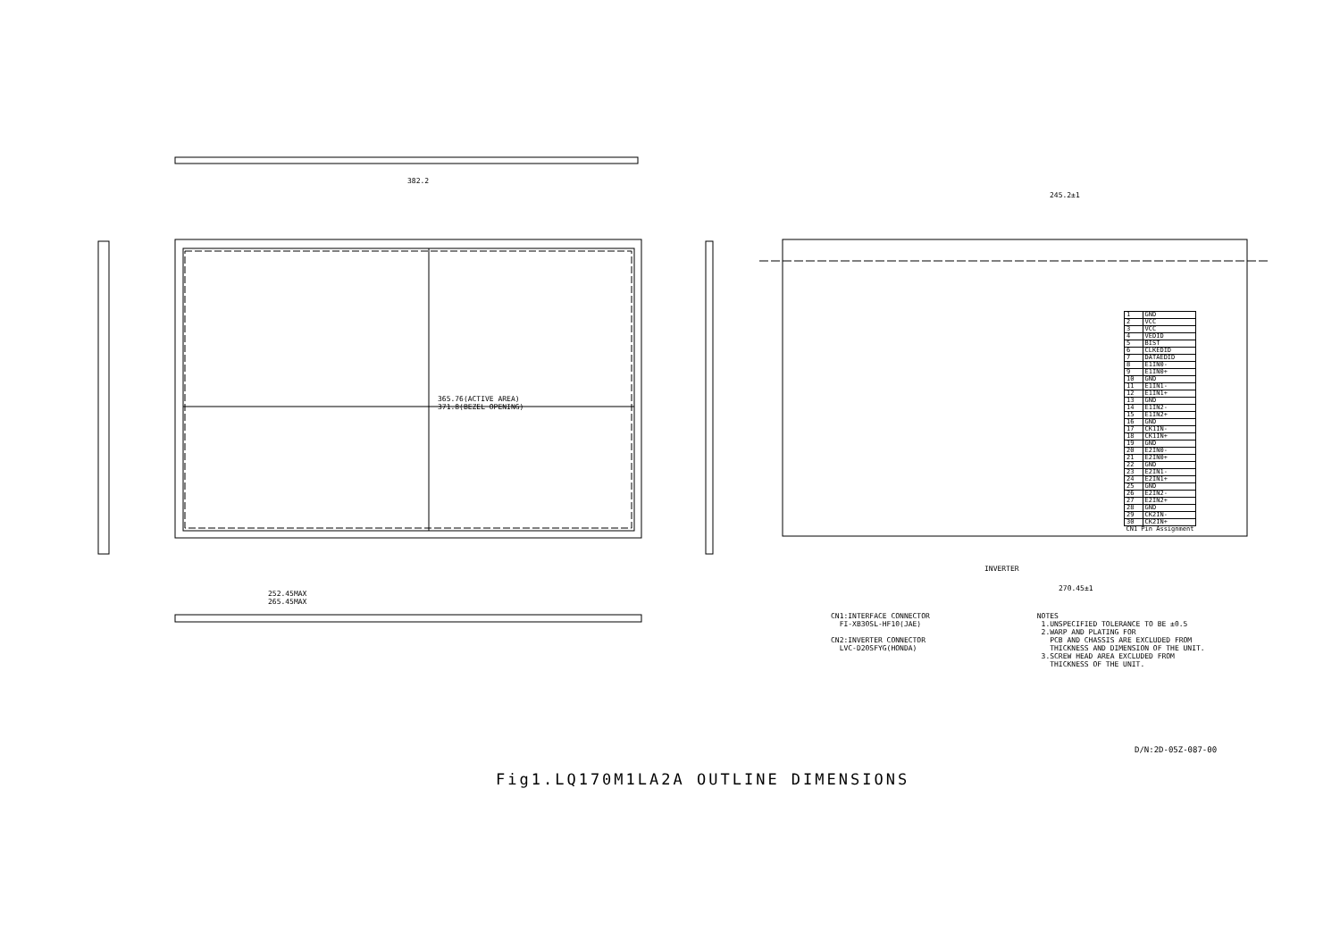382.2
365.76(ACTIVE AREA)
371.8(BEZEL OPENING)
245.2±1
INVERTER
270.45±1
252.45MAX
265.45MAX
| 1 | GND |
| 2 | VCC |
| 3 | VCC |
| 4 | VEDID |
| 5 | BIST |
| 6 | CLKEDID |
| 7 | DATAEDID |
| 8 | E1IN0- |
| 9 | E1IN0+ |
| 10 | GND |
| 11 | E1IN1- |
| 12 | E1IN1+ |
| 13 | GND |
| 14 | E1IN2- |
| 15 | E1IN2+ |
| 16 | GND |
| 17 | CK1IN- |
| 18 | CK1IN+ |
| 19 | GND |
| 20 | E2IN0- |
| 21 | E2IN0+ |
| 22 | GND |
| 23 | E2IN1- |
| 24 | E2IN1+ |
| 25 | GND |
| 26 | E2IN2- |
| 27 | E2IN2+ |
| 28 | GND |
| 29 | CK2IN- |
| 30 | CK2IN+ |
| CN1 Pin Assignment | |
CN1:INTERFACE CONNECTOR
FI-XB30SL-HF10(JAE)
CN2:INVERTER CONNECTOR
LVC-D20SFYG(HONDA)
NOTES
1.UNSPECIFIED TOLERANCE TO BE ±0.5
2.WARP AND PLATING FOR
PCB AND CHASSIS ARE EXCLUDED FROM
THICKNESS AND DIMENSION OF THE UNIT.
3.SCREW HEAD AREA EXCLUDED FROM
THICKNESS OF THE UNIT.
D/N:2D-05Z-087-00
Fig1.LQ170M1LA2A OUTLINE DIMENSIONS